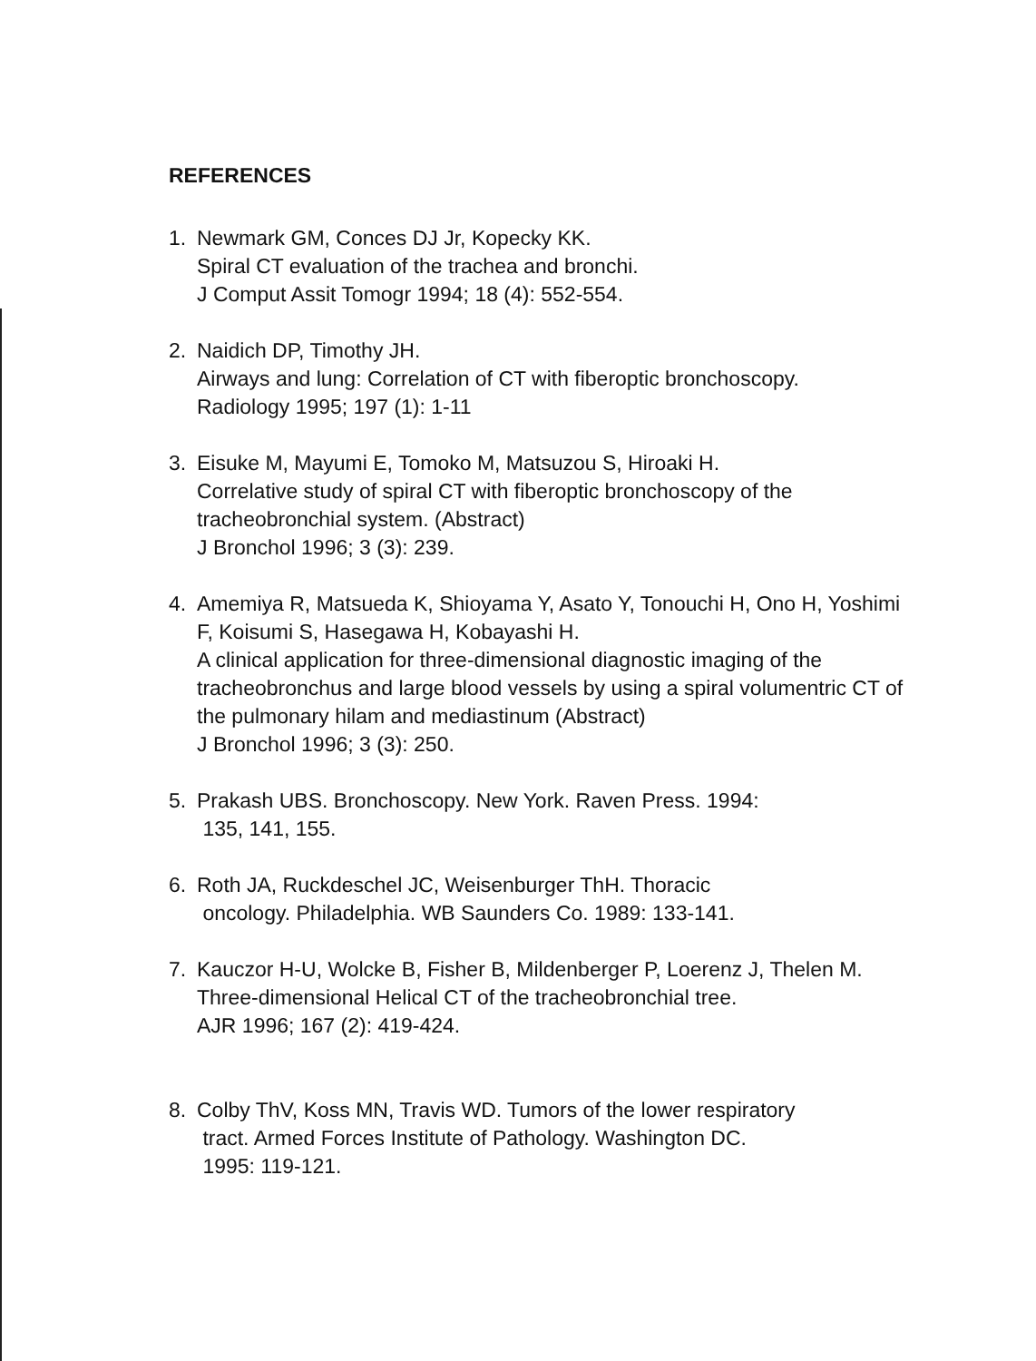REFERENCES
1. Newmark GM, Conces DJ Jr, Kopecky KK.
Spiral CT evaluation of the trachea and bronchi.
J Comput Assit Tomogr 1994; 18 (4): 552-554.
2. Naidich DP, Timothy JH.
Airways and lung: Correlation of CT with fiberoptic bronchoscopy.
Radiology 1995; 197 (1): 1-11
3. Eisuke M, Mayumi E, Tomoko M, Matsuzou S, Hiroaki H.
Correlative study of spiral CT with fiberoptic bronchoscopy of the tracheobronchial system. (Abstract)
J Bronchol 1996; 3 (3): 239.
4. Amemiya R, Matsueda K, Shioyama Y, Asato Y, Tonouchi H, Ono H, Yoshimi F, Koisumi S, Hasegawa H, Kobayashi H.
A clinical application for three-dimensional diagnostic imaging of the tracheobronchus and large blood vessels by using a spiral volumentric CT of the pulmonary hilam and mediastinum (Abstract)
J Bronchol 1996; 3 (3): 250.
5. Prakash UBS. Bronchoscopy. New York. Raven Press. 1994:
135, 141, 155.
6. Roth JA, Ruckdeschel JC, Weisenburger ThH. Thoracic
oncology. Philadelphia. WB Saunders Co. 1989: 133-141.
7. Kauczor H-U, Wolcke B, Fisher B, Mildenberger P, Loerenz J, Thelen M.
Three-dimensional Helical CT of the tracheobronchial tree.
AJR 1996; 167 (2): 419-424.
8. Colby ThV, Koss MN, Travis WD. Tumors of the lower respiratory
tract. Armed Forces Institute of Pathology. Washington DC.
1995: 119-121.